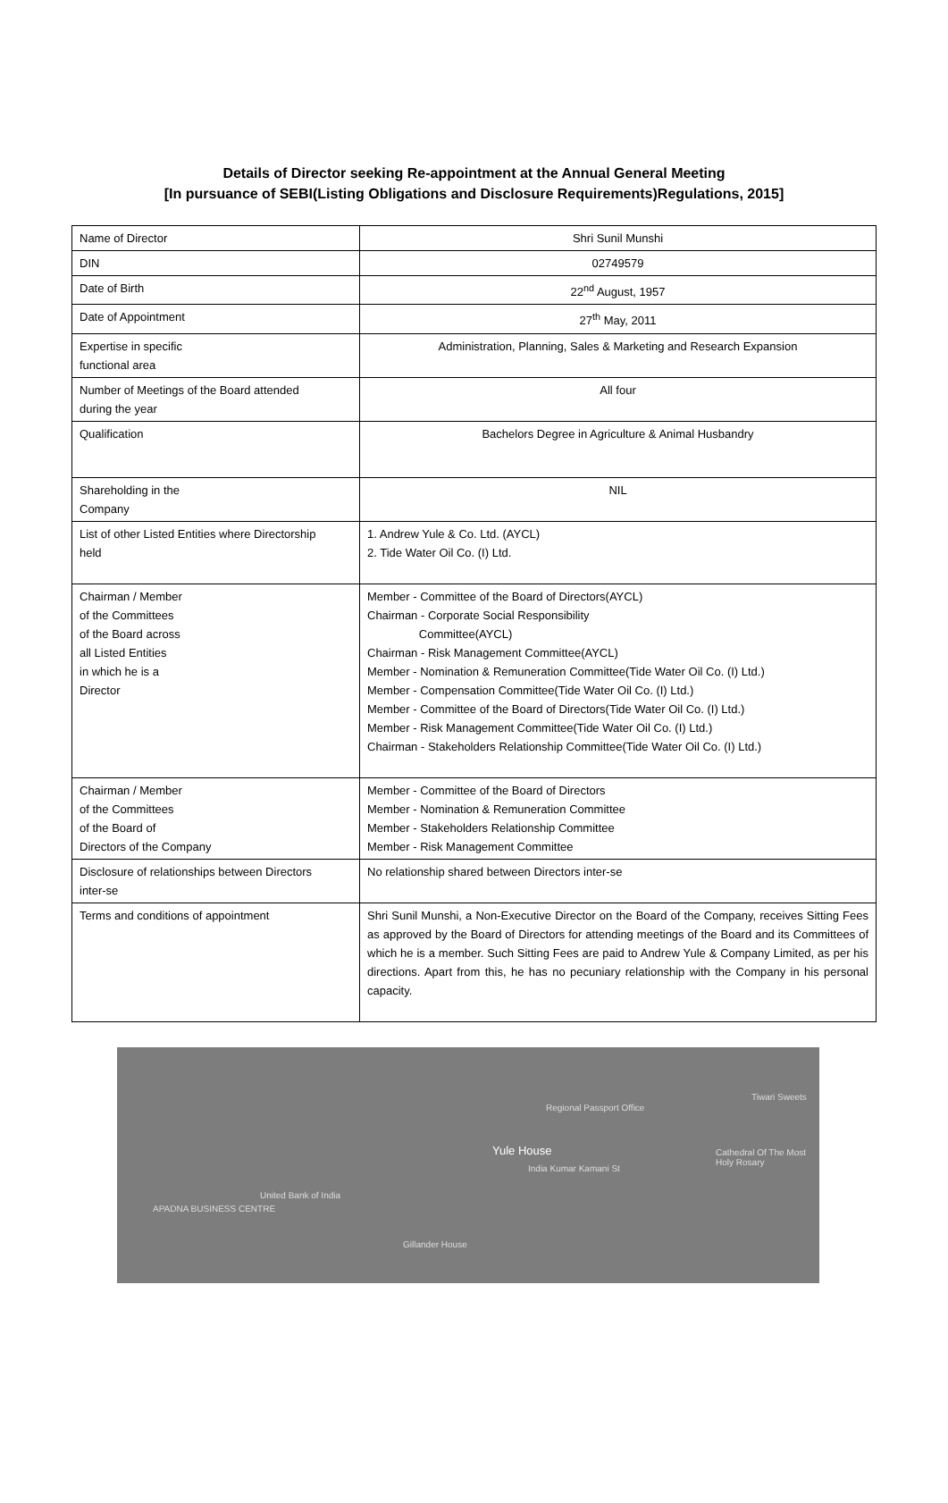Details of Director seeking Re-appointment at the Annual General Meeting
[In pursuance of SEBI(Listing Obligations and Disclosure Requirements)Regulations, 2015]
| Name of Director | Shri Sunil Munshi |
| DIN | 02749579 |
| Date of Birth | 22<sup>nd</sup> August, 1957 |
| Date of Appointment | 27<sup>th</sup> May, 2011 |
| Expertise in specific functional area | Administration, Planning, Sales & Marketing and Research Expansion |
| Number of Meetings of the Board attended during the year | All four |
| Qualification | Bachelors Degree in Agriculture & Animal Husbandry |
| Shareholding in the Company | NIL |
| List of other Listed Entities where Directorship held | 1. Andrew Yule & Co. Ltd. (AYCL) 2. Tide Water Oil Co. (I) Ltd. |
| Chairman / Member of the Committees of the Board across all Listed Entities in which he is a Director | Member - Committee of the Board of Directors(AYCL) Chairman - Corporate Social Responsibility Committee(AYCL) Chairman - Risk Management Committee(AYCL) Member - Nomination & Remuneration Committee(Tide Water Oil Co. (I) Ltd.) Member - Compensation Committee(Tide Water Oil Co. (I) Ltd.) Member - Committee of the Board of Directors(Tide Water Oil Co. (I) Ltd.) Member - Risk Management Committee(Tide Water Oil Co. (I) Ltd.) Chairman - Stakeholders Relationship Committee(Tide Water Oil Co. (I) Ltd.) |
| Chairman / Member of the Committees of the Board of Directors of the Company | Member - Committee of the Board of Directors Member - Nomination & Remuneration Committee Member - Stakeholders Relationship Committee Member - Risk Management Committee |
| Disclosure of relationships between Directors inter-se | No relationship shared between Directors inter-se |
| Terms and conditions of appointment | Shri Sunil Munshi, a Non-Executive Director on the Board of the Company, receives Sitting Fees as approved by the Board of Directors for attending meetings of the Board and its Committees of which he is a member. Such Sitting Fees are paid to Andrew Yule & Company Limited, as per his directions. Apart from this, he has no pecuniary relationship with the Company in his personal capacity. |
Yule House
Regional Passport Office
India Kumar Kamani St
United Bank of India
APADNA BUSINESS CENTRE
Gillander House
Tiwari Sweets
Cathedral Of The Most Holy Rosary